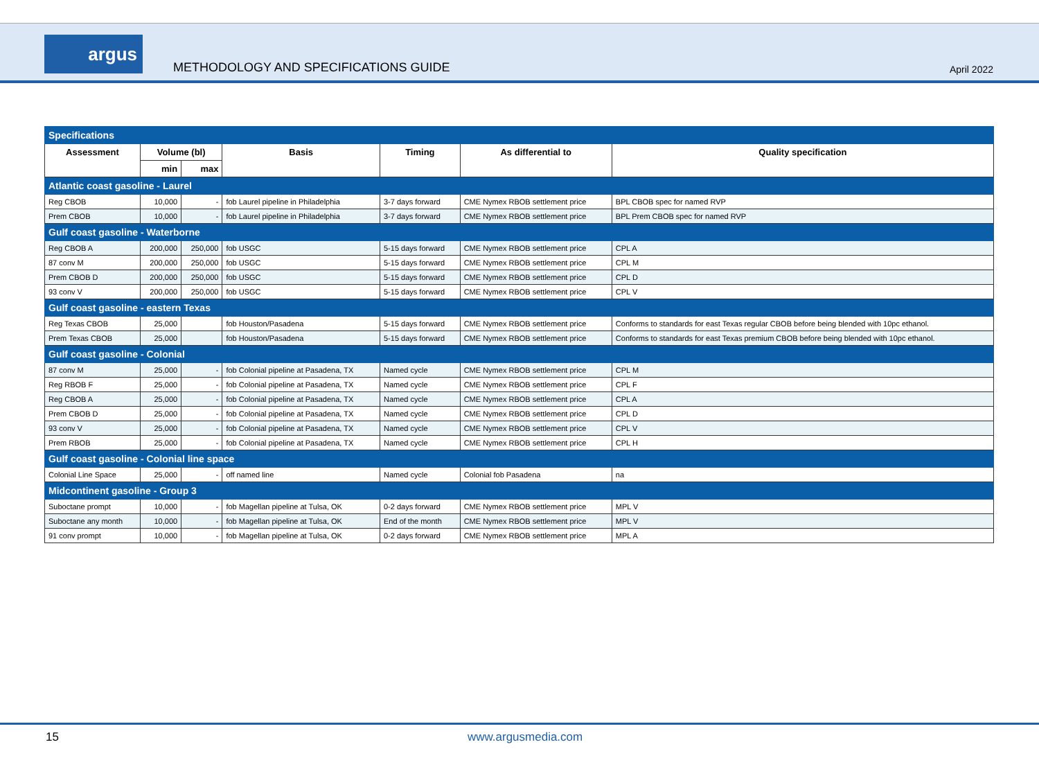argus
METHODOLOGY AND SPECIFICATIONS GUIDE
April 2022
| Specifications | | | | | | |
| Assessment | Volume (bl) | | Basis | Timing | As differential to | Quality specification |
| | min | max | | | | |
| Atlantic coast gasoline - Laurel | | | | | | |
| Reg CBOB | 10,000 | - | fob Laurel pipeline in Philadelphia | 3-7 days forward | CME Nymex RBOB settlement price | BPL CBOB spec for named RVP |
| Prem CBOB | 10,000 | - | fob Laurel pipeline in Philadelphia | 3-7 days forward | CME Nymex RBOB settlement price | BPL Prem CBOB spec for named RVP |
| Gulf coast gasoline - Waterborne | | | | | | |
| Reg CBOB A | 200,000 | 250,000 | fob USGC | 5-15 days forward | CME Nymex RBOB settlement price | CPL A |
| 87 conv M | 200,000 | 250,000 | fob USGC | 5-15 days forward | CME Nymex RBOB settlement price | CPL M |
| Prem CBOB D | 200,000 | 250,000 | fob USGC | 5-15 days forward | CME Nymex RBOB settlement price | CPL D |
| 93 conv V | 200,000 | 250,000 | fob USGC | 5-15 days forward | CME Nymex RBOB settlement price | CPL V |
| Gulf coast gasoline - eastern Texas | | | | | | |
| Reg Texas CBOB | 25,000 | | fob Houston/Pasadena | 5-15 days forward | CME Nymex RBOB settlement price | Conforms to standards for east Texas regular CBOB before being blended with 10pc ethanol. |
| Prem Texas CBOB | 25,000 | | fob Houston/Pasadena | 5-15 days forward | CME Nymex RBOB settlement price | Conforms to standards for east Texas premium CBOB before being blended with 10pc ethanol. |
| Gulf coast gasoline - Colonial | | | | | | |
| 87 conv M | 25,000 | - | fob Colonial pipeline at Pasadena, TX | Named cycle | CME Nymex RBOB settlement price | CPL M |
| Reg RBOB F | 25,000 | - | fob Colonial pipeline at Pasadena, TX | Named cycle | CME Nymex RBOB settlement price | CPL F |
| Reg CBOB A | 25,000 | - | fob Colonial pipeline at Pasadena, TX | Named cycle | CME Nymex RBOB settlement price | CPL A |
| Prem CBOB D | 25,000 | - | fob Colonial pipeline at Pasadena, TX | Named cycle | CME Nymex RBOB settlement price | CPL D |
| 93 conv V | 25,000 | - | fob Colonial pipeline at Pasadena, TX | Named cycle | CME Nymex RBOB settlement price | CPL V |
| Prem RBOB | 25,000 | - | fob Colonial pipeline at Pasadena, TX | Named cycle | CME Nymex RBOB settlement price | CPL H |
| Gulf coast gasoline - Colonial line space | | | | | | |
| Colonial Line Space | 25,000 | - | off named line | Named cycle | Colonial fob Pasadena | na |
| Midcontinent gasoline - Group 3 | | | | | | |
| Suboctane prompt | 10,000 | - | fob Magellan pipeline at Tulsa, OK | 0-2 days forward | CME Nymex RBOB settlement price | MPL V |
| Suboctane any month | 10,000 | - | fob Magellan pipeline at Tulsa, OK | End of the month | CME Nymex RBOB settlement price | MPL V |
| 91 conv prompt | 10,000 | - | fob Magellan pipeline at Tulsa, OK | 0-2 days forward | CME Nymex RBOB settlement price | MPL A |
15 www.argusmedia.com